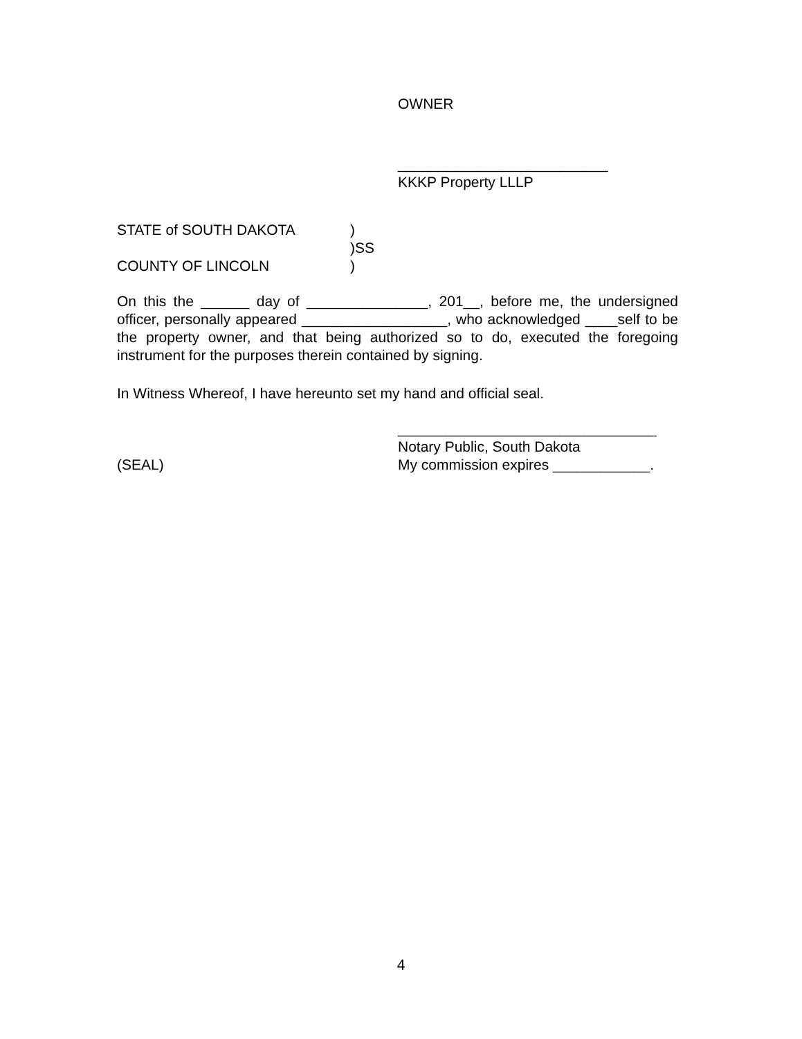OWNER
__________________________
KKKP Property LLLP
STATE of SOUTH DAKOTA)
)SS
COUNTY OF LINCOLN)
On this the ______ day of _______________, 201__, before me, the undersigned officer, personally appeared __________________, who acknowledged ____self to be the property owner, and that being authorized so to do, executed the foregoing instrument for the purposes therein contained by signing.
In Witness Whereof, I have hereunto set my hand and official seal.
________________________________
Notary Public, South Dakota
(SEAL)
My commission expires ____________.
4